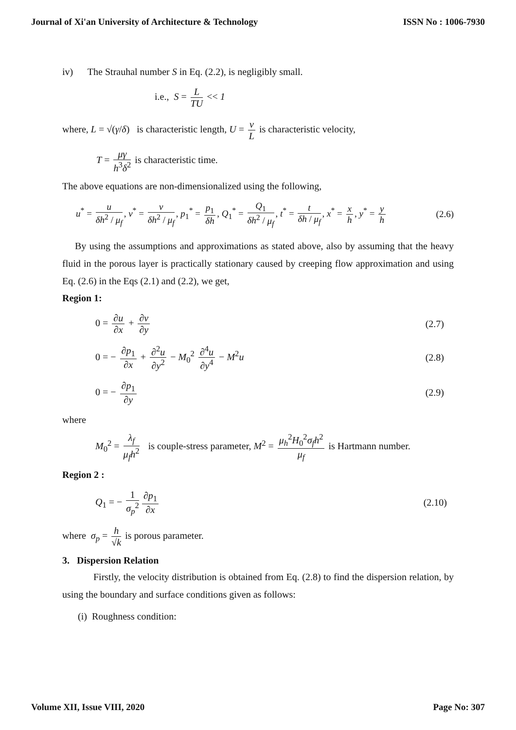Journal of Xi'an University of Architecture & Technology ISSN No : 1006-7930
iv) The Strauhal number S in Eq. (2.2), is negligibly small.
i.e., S = L TU << 1
where, L = √(γ/δ) is characteristic length, U = ν L is characteristic velocity,
T = μγ h<sup>3</sup>δ<sup>2</sup> is characteristic time.
The above equations are non-dimensionalized using the following,
u<sup>*</sup> = u δh<sup>2</sup> / μ<sub>f</sub>, v<sup>*</sup> = v δh<sup>2</sup> / μ<sub>f</sub>, p<sub>1</sub><sup>*</sup> = p<sub>1</sub> δh, Q<sub>1</sub><sup>*</sup> = Q<sub>1</sub> δh<sup>2</sup> / μ<sub>f</sub>, t<sup>*</sup> = t δh / μ<sub>f</sub>, x<sup>*</sup> = x h, y<sup>*</sup> = y h (2.6)
By using the assumptions and approximations as stated above, also by assuming that the heavy fluid in the porous layer is practically stationary caused by creeping flow approximation and using Eq. (2.6) in the Eqs (2.1) and (2.2), we get,
Region 1:
0 = ∂u ∂x + ∂v ∂y (2.7)
0 = − ∂p<sub>1</sub> ∂x + ∂<sup>2</sup>u ∂y<sup>2</sup> − M<sub>0</sub><sup>2</sup> ∂<sup>4</sup>u ∂y<sup>4</sup> − M<sup>2</sup>u (2.8)
0 = − ∂p<sub>1</sub> ∂y (2.9)
where
M<sub>0</sub><sup>2</sup> = λ<sub>f</sub> μ<sub>f</sub>h<sup>2</sup> is couple-stress parameter, M<sup>2</sup> = μ<sub>h</sub><sup>2</sup>H<sub>0</sub><sup>2</sup>σ<sub>f</sub>h<sup>2</sup> μ<sub>f</sub> is Hartmann number.
Region 2 :
Q<sub>1</sub> = − 1 σ<sub>p</sub><sup>2</sup> ∂p<sub>1</sub> ∂x (2.10)
where σ<sub>p</sub> = h √k is porous parameter.
3. Dispersion Relation
Firstly, the velocity distribution is obtained from Eq. (2.8) to find the dispersion relation, by using the boundary and surface conditions given as follows:
(i) Roughness condition:
Volume XII, Issue VIII, 2020 Page No: 307